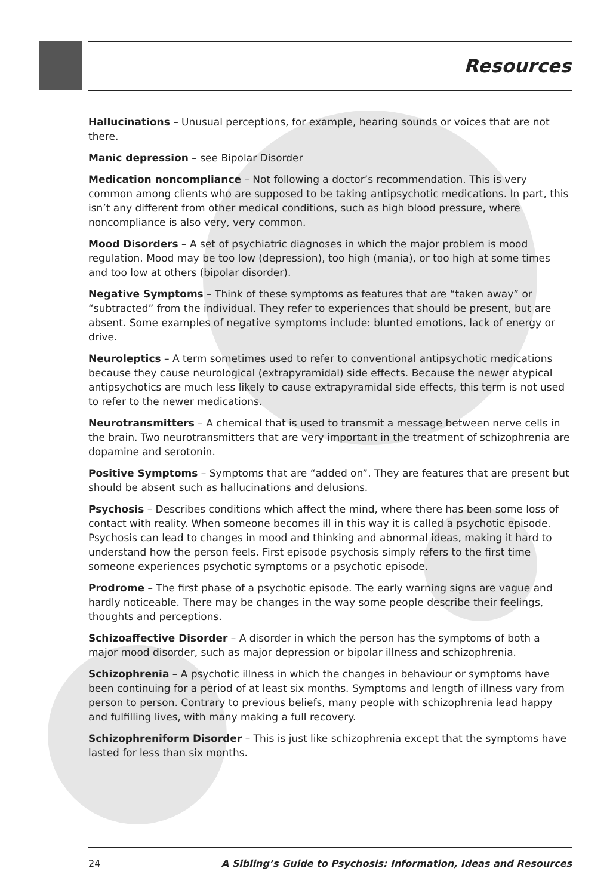Resources
Hallucinations – Unusual perceptions, for example, hearing sounds or voices that are not there.
Manic depression – see Bipolar Disorder
Medication noncompliance – Not following a doctor’s recommendation. This is very common among clients who are supposed to be taking antipsychotic medications. In part, this isn’t any different from other medical conditions, such as high blood pressure, where noncompliance is also very, very common.
Mood Disorders – A set of psychiatric diagnoses in which the major problem is mood regulation. Mood may be too low (depression), too high (mania), or too high at some times and too low at others (bipolar disorder).
Negative Symptoms – Think of these symptoms as features that are “taken away” or “subtracted” from the individual. They refer to experiences that should be present, but are absent. Some examples of negative symptoms include: blunted emotions, lack of energy or drive.
Neuroleptics – A term sometimes used to refer to conventional antipsychotic medications because they cause neurological (extrapyramidal) side effects. Because the newer atypical antipsychotics are much less likely to cause extrapyramidal side effects, this term is not used to refer to the newer medications.
Neurotransmitters – A chemical that is used to transmit a message between nerve cells in the brain. Two neurotransmitters that are very important in the treatment of schizophrenia are dopamine and serotonin.
Positive Symptoms – Symptoms that are “added on”. They are features that are present but should be absent such as hallucinations and delusions.
Psychosis – Describes conditions which affect the mind, where there has been some loss of contact with reality. When someone becomes ill in this way it is called a psychotic episode. Psychosis can lead to changes in mood and thinking and abnormal ideas, making it hard to understand how the person feels. First episode psychosis simply refers to the first time someone experiences psychotic symptoms or a psychotic episode.
Prodrome – The first phase of a psychotic episode. The early warning signs are vague and hardly noticeable. There may be changes in the way some people describe their feelings, thoughts and perceptions.
Schizoaffective Disorder – A disorder in which the person has the symptoms of both a major mood disorder, such as major depression or bipolar illness and schizophrenia.
Schizophrenia – A psychotic illness in which the changes in behaviour or symptoms have been continuing for a period of at least six months. Symptoms and length of illness vary from person to person. Contrary to previous beliefs, many people with schizophrenia lead happy and fulfilling lives, with many making a full recovery.
Schizophreniform Disorder – This is just like schizophrenia except that the symptoms have lasted for less than six months.
24 A Sibling’s Guide to Psychosis: Information, Ideas and Resources